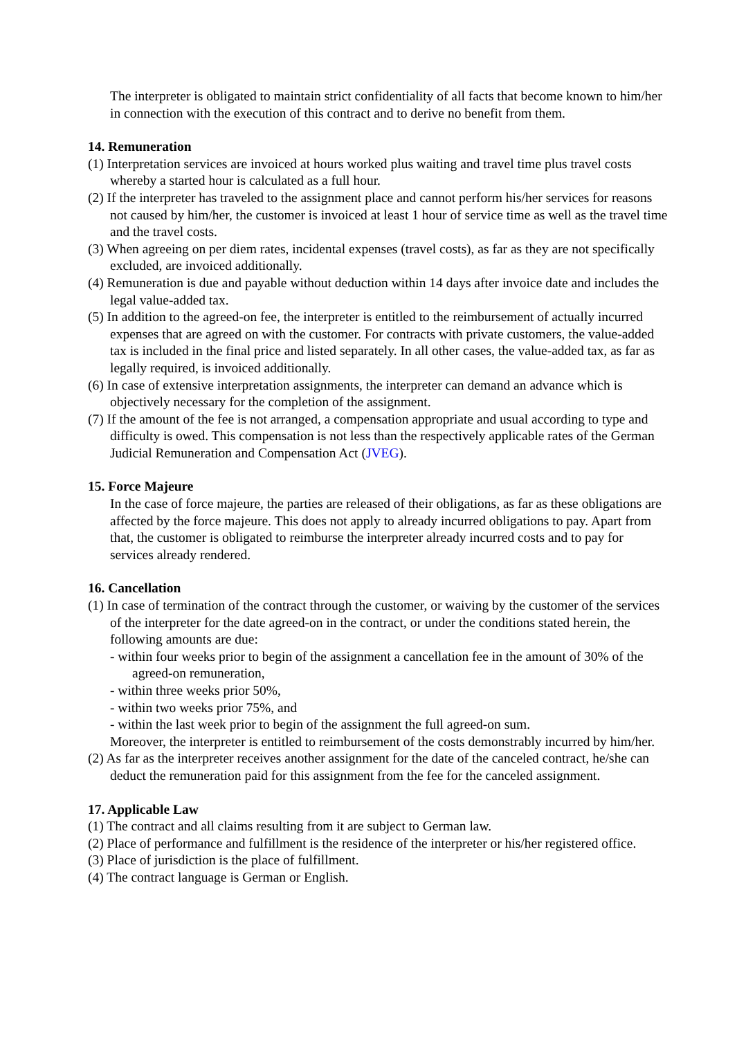The interpreter is obligated to maintain strict confidentiality of all facts that become known to him/her in connection with the execution of this contract and to derive no benefit from them.
14. Remuneration
(1) Interpretation services are invoiced at hours worked plus waiting and travel time plus travel costs whereby a started hour is calculated as a full hour.
(2) If the interpreter has traveled to the assignment place and cannot perform his/her services for reasons not caused by him/her, the customer is invoiced at least 1 hour of service time as well as the travel time and the travel costs.
(3) When agreeing on per diem rates, incidental expenses (travel costs), as far as they are not specifically excluded, are invoiced additionally.
(4) Remuneration is due and payable without deduction within 14 days after invoice date and includes the legal value-added tax.
(5) In addition to the agreed-on fee, the interpreter is entitled to the reimbursement of actually incurred expenses that are agreed on with the customer. For contracts with private customers, the value-added tax is included in the final price and listed separately. In all other cases, the value-added tax, as far as legally required, is invoiced additionally.
(6) In case of extensive interpretation assignments, the interpreter can demand an advance which is objectively necessary for the completion of the assignment.
(7) If the amount of the fee is not arranged, a compensation appropriate and usual according to type and difficulty is owed. This compensation is not less than the respectively applicable rates of the German Judicial Remuneration and Compensation Act (JVEG).
15. Force Majeure
In the case of force majeure, the parties are released of their obligations, as far as these obligations are affected by the force majeure. This does not apply to already incurred obligations to pay. Apart from that, the customer is obligated to reimburse the interpreter already incurred costs and to pay for services already rendered.
16. Cancellation
(1) In case of termination of the contract through the customer, or waiving by the customer of the services of the interpreter for the date agreed-on in the contract, or under the conditions stated herein, the following amounts are due:
- within four weeks prior to begin of the assignment a cancellation fee in the amount of 30% of the agreed-on remuneration,
- within three weeks prior 50%,
- within two weeks prior 75%, and
- within the last week prior to begin of the assignment the full agreed-on sum.
Moreover, the interpreter is entitled to reimbursement of the costs demonstrably incurred by him/her.
(2) As far as the interpreter receives another assignment for the date of the canceled contract, he/she can deduct the remuneration paid for this assignment from the fee for the canceled assignment.
17. Applicable Law
(1) The contract and all claims resulting from it are subject to German law.
(2) Place of performance and fulfillment is the residence of the interpreter or his/her registered office.
(3) Place of jurisdiction is the place of fulfillment.
(4) The contract language is German or English.